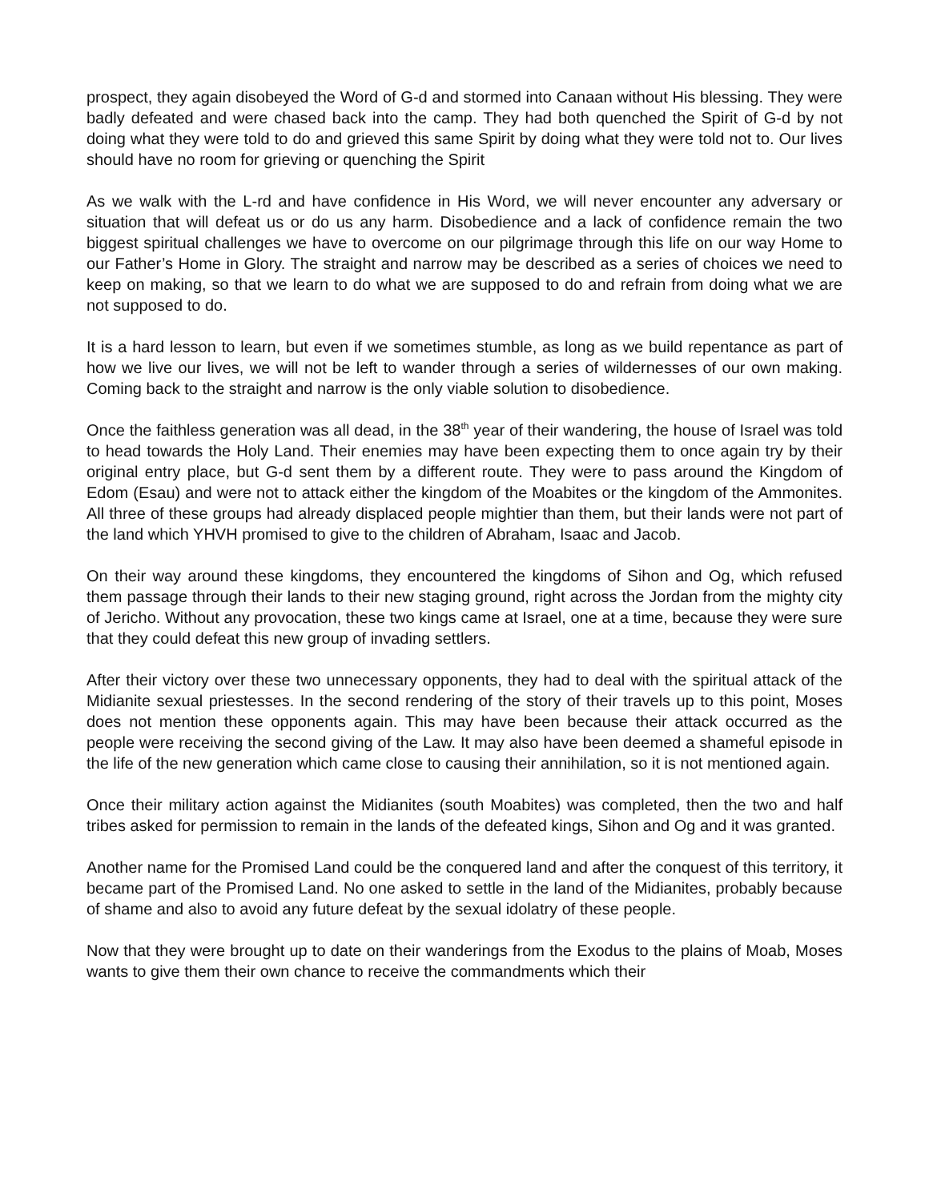prospect, they again disobeyed the Word of G-d and stormed into Canaan without His blessing. They were badly defeated and were chased back into the camp. They had both quenched the Spirit of G-d by not doing what they were told to do and grieved this same Spirit by doing what they were told not to. Our lives should have no room for grieving or quenching the Spirit
As we walk with the L-rd and have confidence in His Word, we will never encounter any adversary or situation that will defeat us or do us any harm. Disobedience and a lack of confidence remain the two biggest spiritual challenges we have to overcome on our pilgrimage through this life on our way Home to our Father’s Home in Glory. The straight and narrow may be described as a series of choices we need to keep on making, so that we learn to do what we are supposed to do and refrain from doing what we are not supposed to do.
It is a hard lesson to learn, but even if we sometimes stumble, as long as we build repentance as part of how we live our lives, we will not be left to wander through a series of wildernesses of our own making. Coming back to the straight and narrow is the only viable solution to disobedience.
Once the faithless generation was all dead, in the 38<sup>th</sup> year of their wandering, the house of Israel was told to head towards the Holy Land. Their enemies may have been expecting them to once again try by their original entry place, but G-d sent them by a different route. They were to pass around the Kingdom of Edom (Esau) and were not to attack either the kingdom of the Moabites or the kingdom of the Ammonites. All three of these groups had already displaced people mightier than them, but their lands were not part of the land which YHVH promised to give to the children of Abraham, Isaac and Jacob.
On their way around these kingdoms, they encountered the kingdoms of Sihon and Og, which refused them passage through their lands to their new staging ground, right across the Jordan from the mighty city of Jericho. Without any provocation, these two kings came at Israel, one at a time, because they were sure that they could defeat this new group of invading settlers.
After their victory over these two unnecessary opponents, they had to deal with the spiritual attack of the Midianite sexual priestesses. In the second rendering of the story of their travels up to this point, Moses does not mention these opponents again. This may have been because their attack occurred as the people were receiving the second giving of the Law. It may also have been deemed a shameful episode in the life of the new generation which came close to causing their annihilation, so it is not mentioned again.
Once their military action against the Midianites (south Moabites) was completed, then the two and half tribes asked for permission to remain in the lands of the defeated kings, Sihon and Og and it was granted.
Another name for the Promised Land could be the conquered land and after the conquest of this territory, it became part of the Promised Land. No one asked to settle in the land of the Midianites, probably because of shame and also to avoid any future defeat by the sexual idolatry of these people.
Now that they were brought up to date on their wanderings from the Exodus to the plains of Moab, Moses wants to give them their own chance to receive the commandments which their